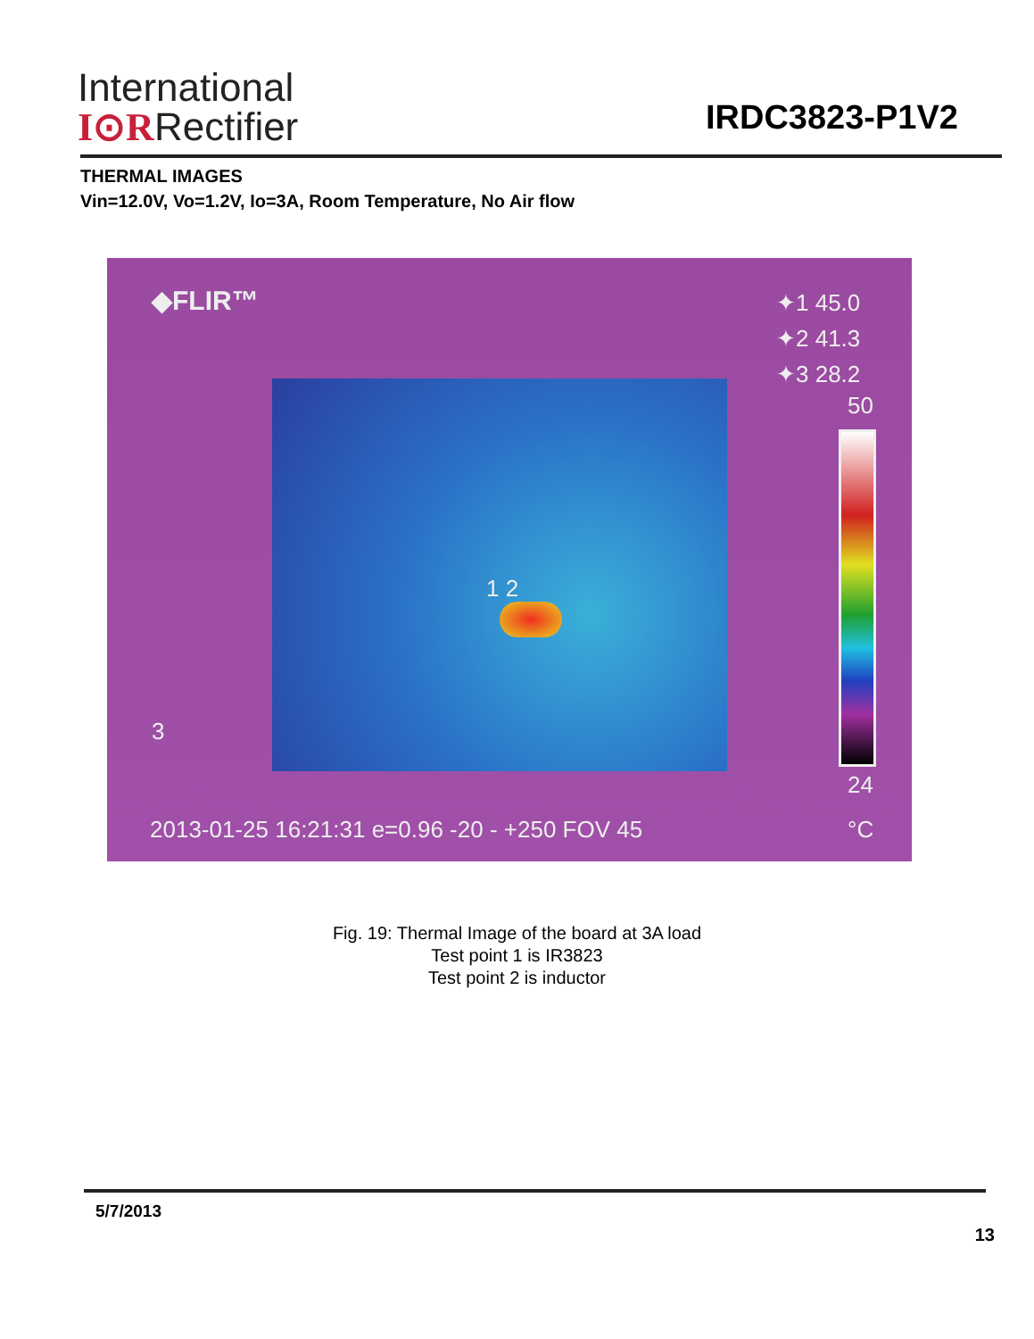International
I⊙RRectifier
IRDC3823-P1V2
THERMAL IMAGES
Vin=12.0V, Vo=1.2V, Io=3A, Room Temperature, No Air flow
◆FLIR™
✦1 45.0
✦2 41.3
✦3 28.2
50
24
°C
1 2
3
2013-01-25 16:21:31 e=0.96 -20 - +250 FOV 45
Fig. 19: Thermal Image of the board at 3A load
Test point 1 is IR3823
Test point 2 is inductor
5/7/2013
13